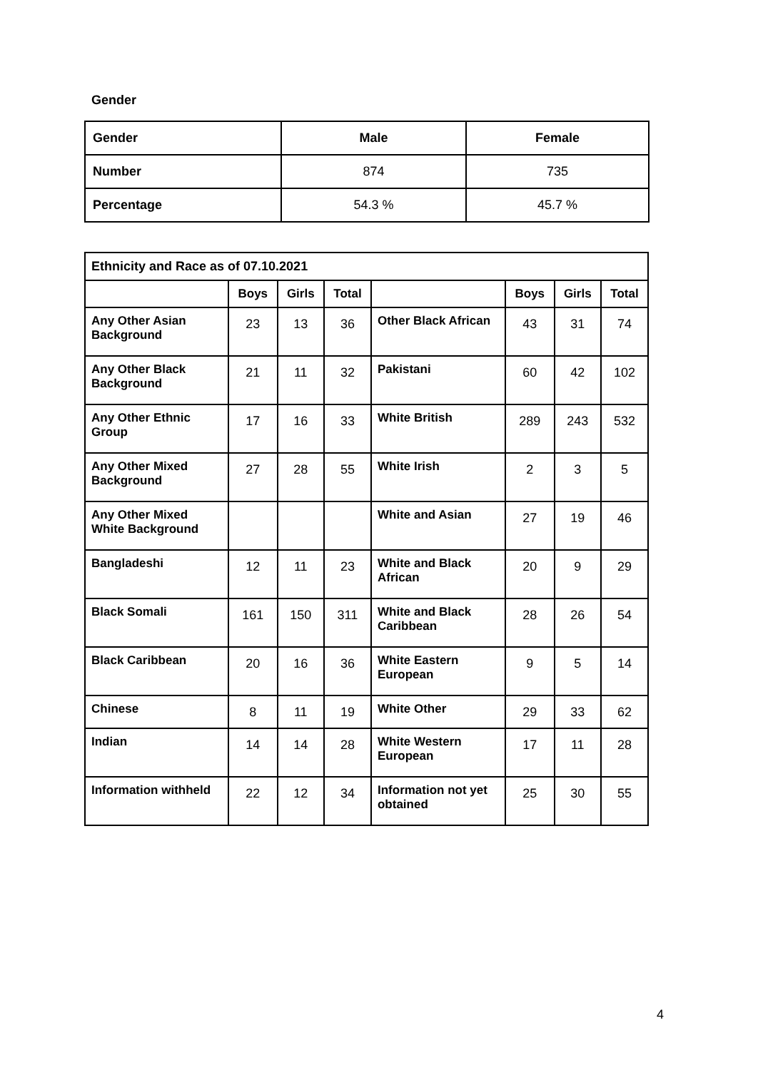Gender
| Gender | Male | Female |
| --- | --- | --- |
| Number | 874 | 735 |
| Percentage | 54.3 % | 45.7 % |
| Ethnicity and Race as of 07.10.2021 | | | | | | | |
| --- | --- | --- | --- | --- | --- | --- | --- |
| | Boys | Girls | Total | | Boys | Girls | Total |
| Any Other Asian Background | 23 | 13 | 36 | Other Black African | 43 | 31 | 74 |
| Any Other Black Background | 21 | 11 | 32 | Pakistani | 60 | 42 | 102 |
| Any Other Ethnic Group | 17 | 16 | 33 | White British | 289 | 243 | 532 |
| Any Other Mixed Background | 27 | 28 | 55 | White Irish | 2 | 3 | 5 |
| Any Other Mixed White Background | | | | White and Asian | 27 | 19 | 46 |
| Bangladeshi | 12 | 11 | 23 | White and Black African | 20 | 9 | 29 |
| Black Somali | 161 | 150 | 311 | White and Black Caribbean | 28 | 26 | 54 |
| Black Caribbean | 20 | 16 | 36 | White Eastern European | 9 | 5 | 14 |
| Chinese | 8 | 11 | 19 | White Other | 29 | 33 | 62 |
| Indian | 14 | 14 | 28 | White Western European | 17 | 11 | 28 |
| Information withheld | 22 | 12 | 34 | Information not yet obtained | 25 | 30 | 55 |
4